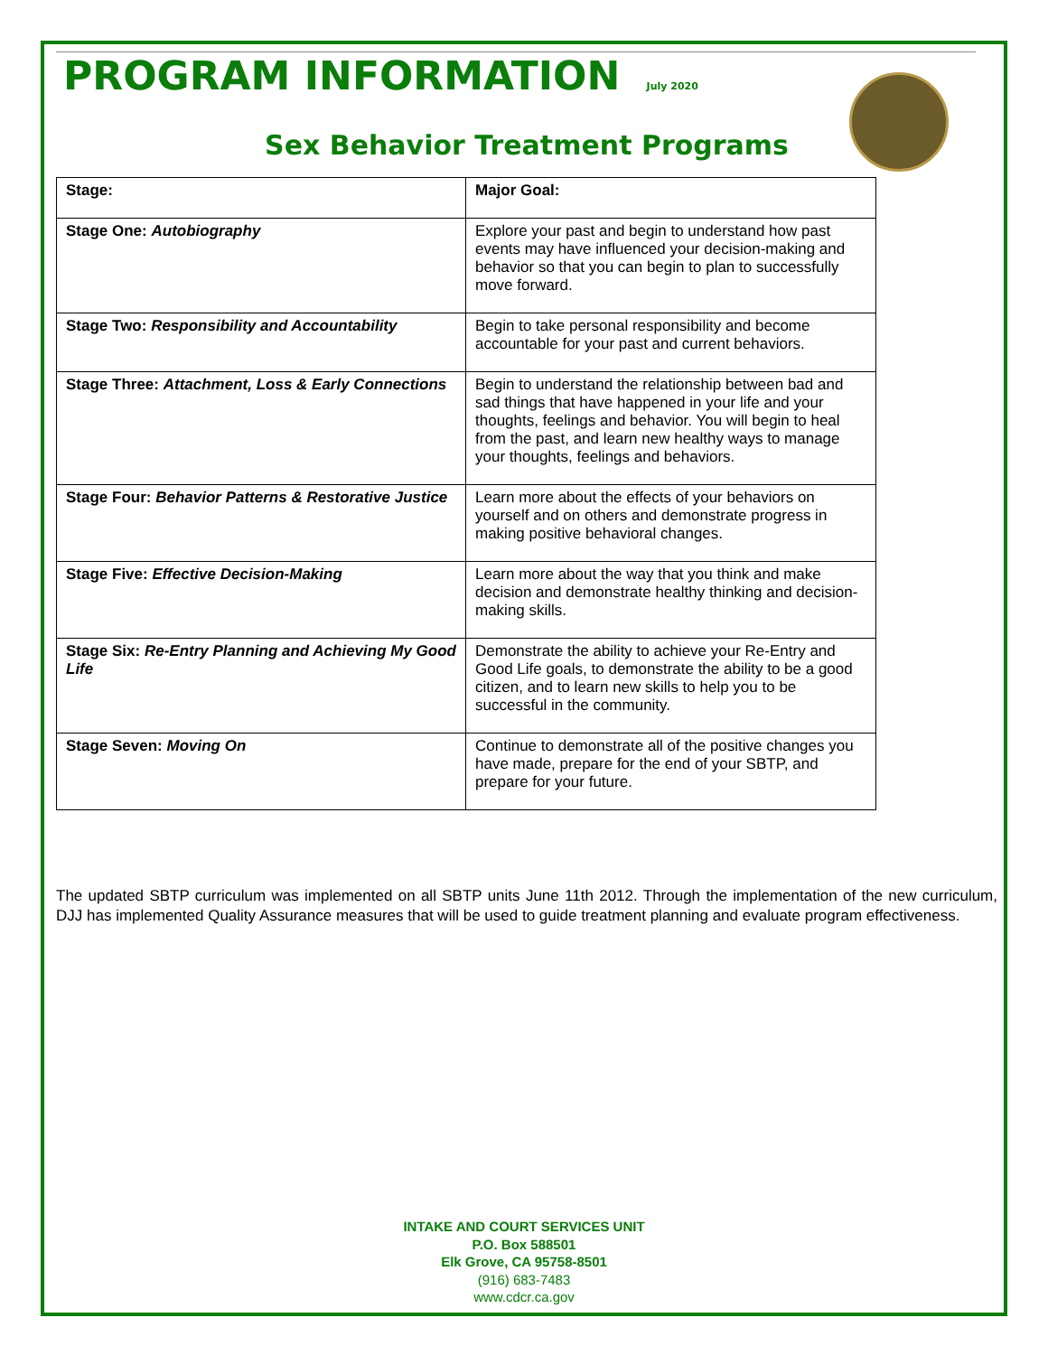PROGRAM INFORMATION July 2020
Sex Behavior Treatment Programs
| Stage: | Major Goal: |
| --- | --- |
| Stage One: Autobiography | Explore your past and begin to understand how past events may have influenced your decision-making and behavior so that you can begin to plan to successfully move forward. |
| Stage Two: Responsibility and Accountability | Begin to take personal responsibility and become accountable for your past and current behaviors. |
| Stage Three: Attachment, Loss & Early Connections | Begin to understand the relationship between bad and sad things that have happened in your life and your thoughts, feelings and behavior. You will begin to heal from the past, and learn new healthy ways to manage your thoughts, feelings and behaviors. |
| Stage Four: Behavior Patterns & Restorative Justice | Learn more about the effects of your behaviors on yourself and on others and demonstrate progress in making positive behavioral changes. |
| Stage Five: Effective Decision-Making | Learn more about the way that you think and make decision and demonstrate healthy thinking and decision-making skills. |
| Stage Six: Re-Entry Planning and Achieving My Good Life | Demonstrate the ability to achieve your Re-Entry and Good Life goals, to demonstrate the ability to be a good citizen, and to learn new skills to help you to be successful in the community. |
| Stage Seven: Moving On | Continue to demonstrate all of the positive changes you have made, prepare for the end of your SBTP, and prepare for your future. |
The updated SBTP curriculum was implemented on all SBTP units June 11th 2012. Through the implementation of the new curriculum, DJJ has implemented Quality Assurance measures that will be used to guide treatment planning and evaluate program effectiveness.
INTAKE AND COURT SERVICES UNIT
P.O. Box 588501
Elk Grove, CA 95758-8501
(916) 683-7483
www.cdcr.ca.gov